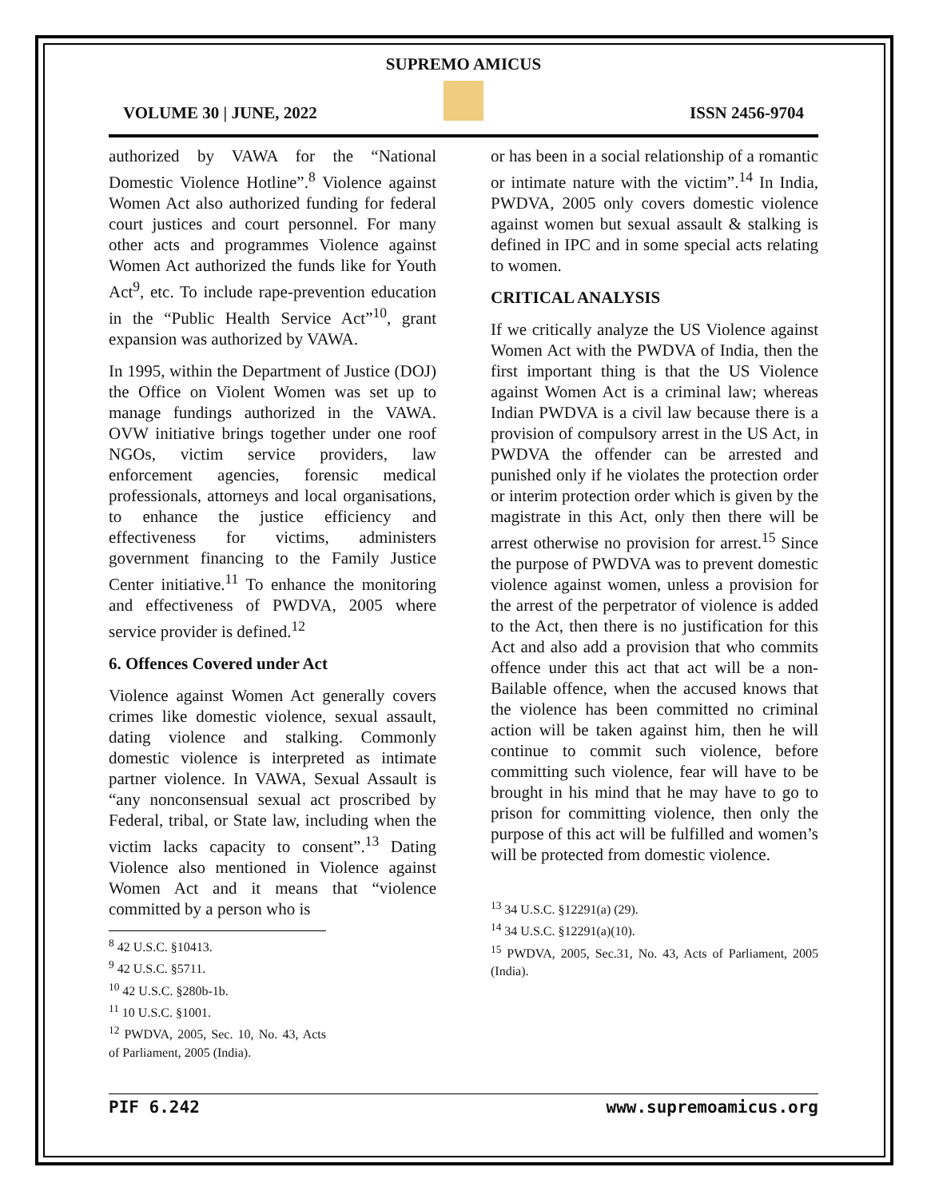SUPREMO AMICUS
VOLUME 30 | JUNE, 2022 ISSN 2456-9704
authorized by VAWA for the “National Domestic Violence Hotline”.<sup>8</sup> Violence against Women Act also authorized funding for federal court justices and court personnel. For many other acts and programmes Violence against Women Act authorized the funds like for Youth Act<sup>9</sup>, etc. To include rape-prevention education in the “Public Health Service Act”<sup>10</sup>, grant expansion was authorized by VAWA.
In 1995, within the Department of Justice (DOJ) the Office on Violent Women was set up to manage fundings authorized in the VAWA. OVW initiative brings together under one roof NGOs, victim service providers, law enforcement agencies, forensic medical professionals, attorneys and local organisations, to enhance the justice efficiency and effectiveness for victims, administers government financing to the Family Justice Center initiative.<sup>11</sup> To enhance the monitoring and effectiveness of PWDVA, 2005 where service provider is defined.<sup>12</sup>
6. Offences Covered under Act
Violence against Women Act generally covers crimes like domestic violence, sexual assault, dating violence and stalking. Commonly domestic violence is interpreted as intimate partner violence. In VAWA, Sexual Assault is “any nonconsensual sexual act proscribed by Federal, tribal, or State law, including when the victim lacks capacity to consent”.<sup>13</sup> Dating Violence also mentioned in Violence against Women Act and it means that “violence committed by a person who is
<sup>8</sup> 42 U.S.C. §10413.
<sup>9</sup> 42 U.S.C. §5711.
<sup>10</sup> 42 U.S.C. §280b-1b.
<sup>11</sup> 10 U.S.C. §1001.
<sup>12</sup> PWDVA, 2005, Sec. 10, No. 43, Acts of Parliament, 2005 (India).
or has been in a social relationship of a romantic or intimate nature with the victim”.<sup>14</sup> In India, PWDVA, 2005 only covers domestic violence against women but sexual assault & stalking is defined in IPC and in some special acts relating to women.
CRITICAL ANALYSIS
If we critically analyze the US Violence against Women Act with the PWDVA of India, then the first important thing is that the US Violence against Women Act is a criminal law; whereas Indian PWDVA is a civil law because there is a provision of compulsory arrest in the US Act, in PWDVA the offender can be arrested and punished only if he violates the protection order or interim protection order which is given by the magistrate in this Act, only then there will be arrest otherwise no provision for arrest.<sup>15</sup> Since the purpose of PWDVA was to prevent domestic violence against women, unless a provision for the arrest of the perpetrator of violence is added to the Act, then there is no justification for this Act and also add a provision that who commits offence under this act that act will be a non-Bailable offence, when the accused knows that the violence has been committed no criminal action will be taken against him, then he will continue to commit such violence, before committing such violence, fear will have to be brought in his mind that he may have to go to prison for committing violence, then only the purpose of this act will be fulfilled and women’s will be protected from domestic violence.
<sup>13</sup> 34 U.S.C. §12291(a) (29).
<sup>14</sup> 34 U.S.C. §12291(a)(10).
<sup>15</sup> PWDVA, 2005, Sec.31, No. 43, Acts of Parliament, 2005 (India).
PIF 6.242 www.supremoamicus.org